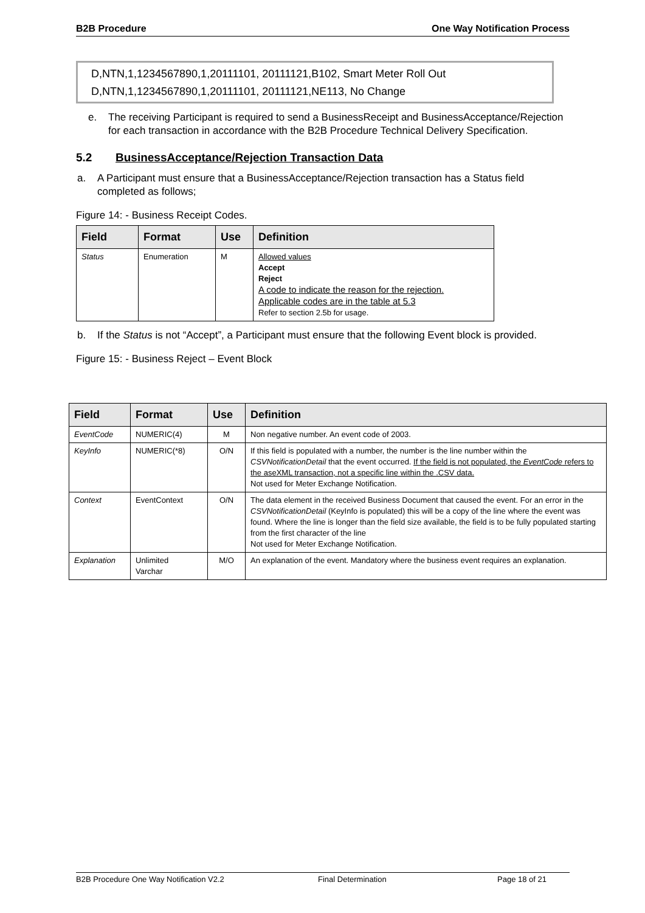B2B Procedure One Way Notification Process
D,NTN,1,1234567890,1,20111101, 20111121,B102, Smart Meter Roll Out
D,NTN,1,1234567890,1,20111101, 20111121,NE113, No Change
e. The receiving Participant is required to send a BusinessReceipt and BusinessAcceptance/Rejection for each transaction in accordance with the B2B Procedure Technical Delivery Specification.
5.2 BusinessAcceptance/Rejection Transaction Data
a. A Participant must ensure that a BusinessAcceptance/Rejection transaction has a Status field completed as follows;
Figure 14: - Business Receipt Codes.
| Field | Format | Use | Definition |
| --- | --- | --- | --- |
| Status | Enumeration | M | Allowed values Accept Reject A code to indicate the reason for the rejection. Applicable codes are in the table at 5.3 Refer to section 2.5b for usage. |
b. If the Status is not “Accept”, a Participant must ensure that the following Event block is provided.
Figure 15: - Business Reject – Event Block
| Field | Format | Use | Definition |
| --- | --- | --- | --- |
| EventCode | NUMERIC(4) | M | Non negative number. An event code of 2003. |
| KeyInfo | NUMERIC(*8) | O/N | If this field is populated with a number, the number is the line number within the CSVNotificationDetail that the event occurred. If the field is not populated, the EventCode refers to the aseXML transaction, not a specific line within the .CSV data. Not used for Meter Exchange Notification. |
| Context | EventContext | O/N | The data element in the received Business Document that caused the event. For an error in the CSVNotificationDetail (KeyInfo is populated) this will be a copy of the line where the event was found. Where the line is longer than the field size available, the field is to be fully populated starting from the first character of the line Not used for Meter Exchange Notification. |
| Explanation | Unlimited Varchar | M/O | An explanation of the event. Mandatory where the business event requires an explanation. |
B2B Procedure One Way Notification V2.2 Final Determination Page 18 of 21